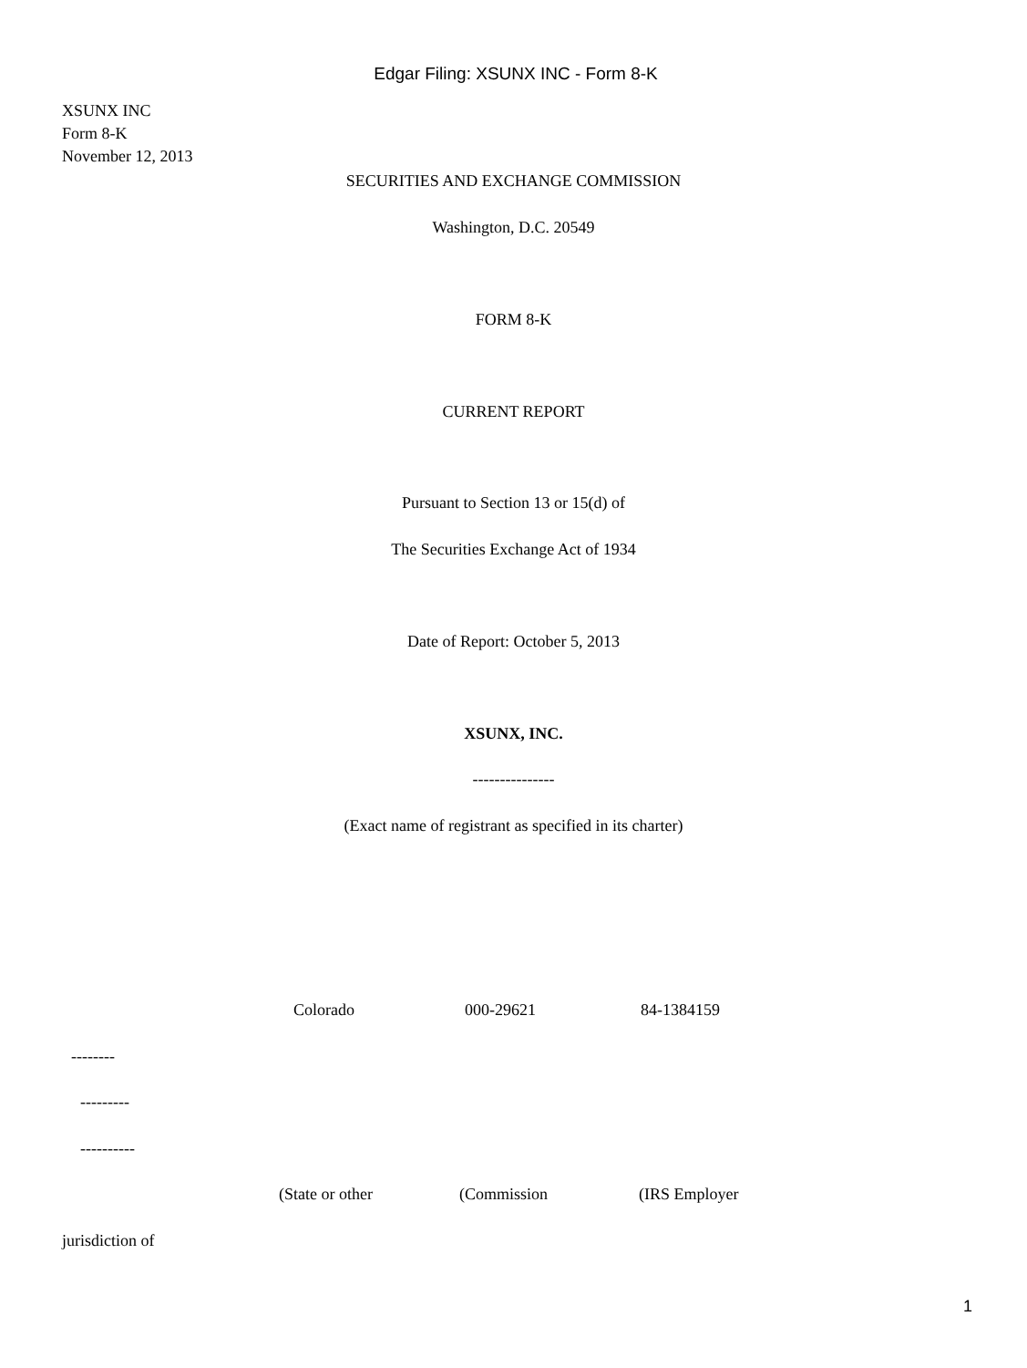Edgar Filing: XSUNX INC - Form 8-K
XSUNX INC
Form 8-K
November 12, 2013
SECURITIES AND EXCHANGE COMMISSION
Washington, D.C. 20549
FORM 8-K
CURRENT REPORT
Pursuant to Section 13 or 15(d) of
The Securities Exchange Act of 1934
Date of Report: October 5, 2013
XSUNX, INC.
---------------
(Exact name of registrant as specified in its charter)
Colorado 000-29621 84-1384159
--------
---------
----------
(State or other (Commission (IRS Employer
jurisdiction of
1